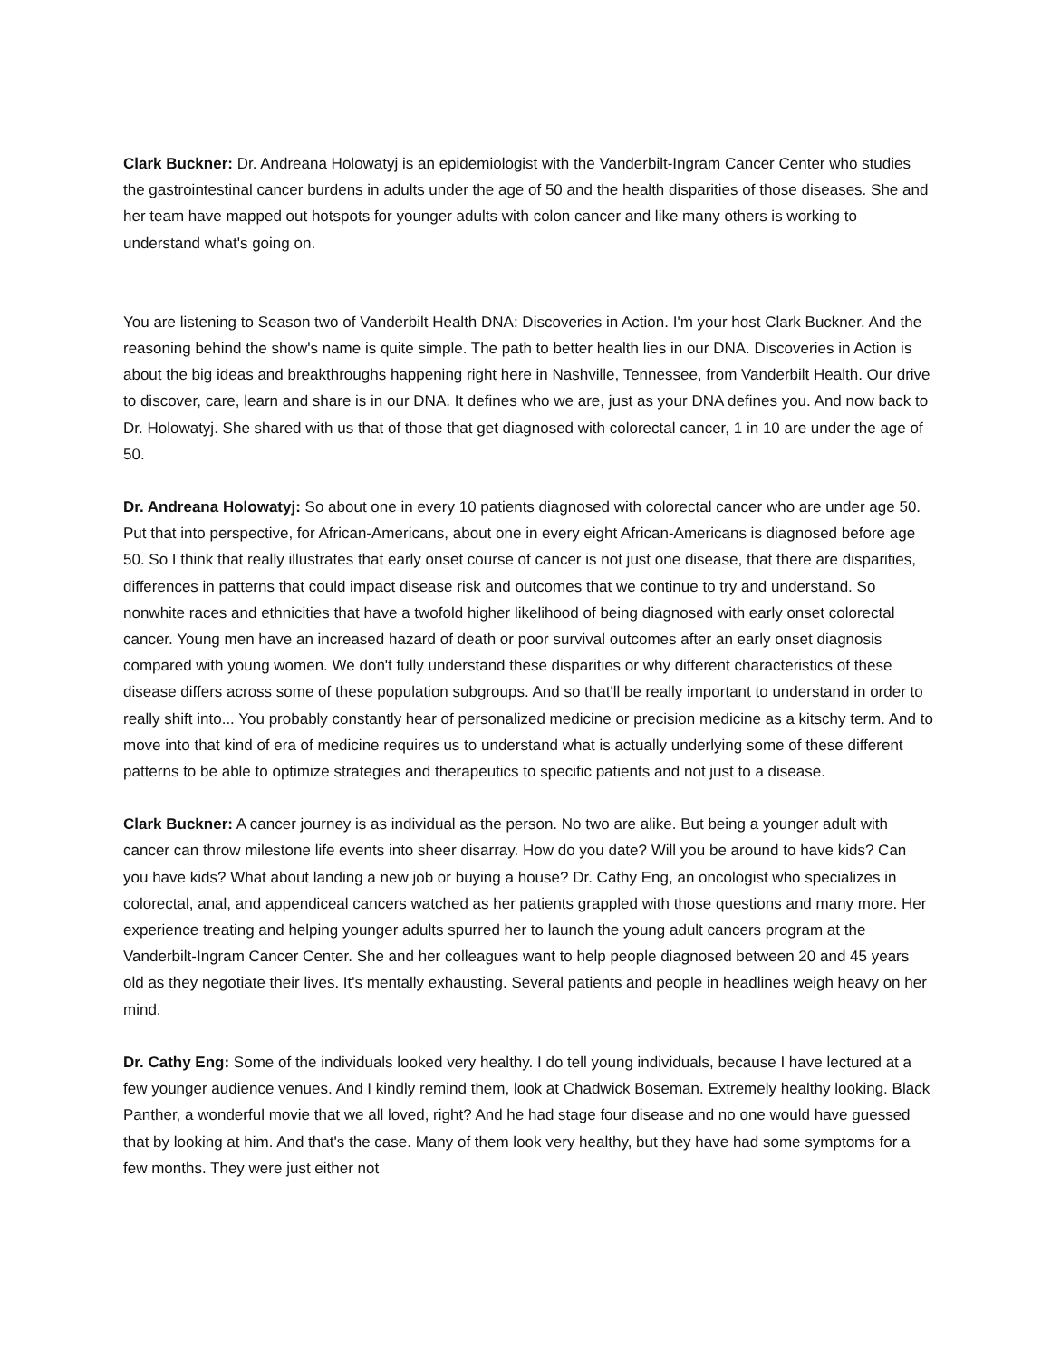Clark Buckner: Dr. Andreana Holowatyj is an epidemiologist with the Vanderbilt-Ingram Cancer Center who studies the gastrointestinal cancer burdens in adults under the age of 50 and the health disparities of those diseases. She and her team have mapped out hotspots for younger adults with colon cancer and like many others is working to understand what's going on.
You are listening to Season two of Vanderbilt Health DNA: Discoveries in Action. I'm your host Clark Buckner. And the reasoning behind the show's name is quite simple. The path to better health lies in our DNA. Discoveries in Action is about the big ideas and breakthroughs happening right here in Nashville, Tennessee, from Vanderbilt Health. Our drive to discover, care, learn and share is in our DNA. It defines who we are, just as your DNA defines you. And now back to Dr. Holowatyj. She shared with us that of those that get diagnosed with colorectal cancer, 1 in 10 are under the age of 50.
Dr. Andreana Holowatyj: So about one in every 10 patients diagnosed with colorectal cancer who are under age 50. Put that into perspective, for African-Americans, about one in every eight African-Americans is diagnosed before age 50. So I think that really illustrates that early onset course of cancer is not just one disease, that there are disparities, differences in patterns that could impact disease risk and outcomes that we continue to try and understand. So nonwhite races and ethnicities that have a twofold higher likelihood of being diagnosed with early onset colorectal cancer. Young men have an increased hazard of death or poor survival outcomes after an early onset diagnosis compared with young women. We don't fully understand these disparities or why different characteristics of these disease differs across some of these population subgroups. And so that'll be really important to understand in order to really shift into... You probably constantly hear of personalized medicine or precision medicine as a kitschy term. And to move into that kind of era of medicine requires us to understand what is actually underlying some of these different patterns to be able to optimize strategies and therapeutics to specific patients and not just to a disease.
Clark Buckner: A cancer journey is as individual as the person. No two are alike. But being a younger adult with cancer can throw milestone life events into sheer disarray. How do you date? Will you be around to have kids? Can you have kids? What about landing a new job or buying a house? Dr. Cathy Eng, an oncologist who specializes in colorectal, anal, and appendiceal cancers watched as her patients grappled with those questions and many more. Her experience treating and helping younger adults spurred her to launch the young adult cancers program at the Vanderbilt-Ingram Cancer Center. She and her colleagues want to help people diagnosed between 20 and 45 years old as they negotiate their lives. It's mentally exhausting. Several patients and people in headlines weigh heavy on her mind.
Dr. Cathy Eng: Some of the individuals looked very healthy. I do tell young individuals, because I have lectured at a few younger audience venues. And I kindly remind them, look at Chadwick Boseman. Extremely healthy looking. Black Panther, a wonderful movie that we all loved, right? And he had stage four disease and no one would have guessed that by looking at him. And that's the case. Many of them look very healthy, but they have had some symptoms for a few months. They were just either not